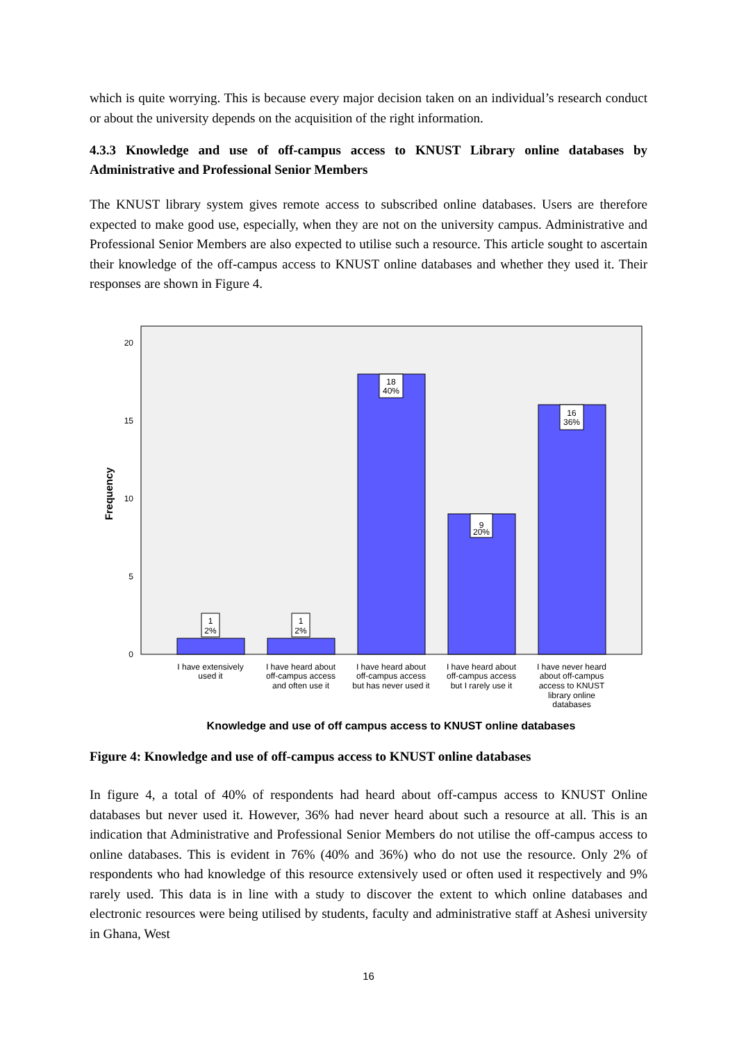which is quite worrying. This is because every major decision taken on an individual’s research conduct or about the university depends on the acquisition of the right information.
4.3.3 Knowledge and use of off-campus access to KNUST Library online databases by Administrative and Professional Senior Members
The KNUST library system gives remote access to subscribed online databases. Users are therefore expected to make good use, especially, when they are not on the university campus. Administrative and Professional Senior Members are also expected to utilise such a resource. This article sought to ascertain their knowledge of the off-campus access to KNUST online databases and whether they used it. Their responses are shown in Figure 4.
0
5
10
15
20
Frequency
1
2%
1
2%
18
40%
9
20%
16
36%
I have extensively
used it
I have heard about
off-campus access
and often use it
I have heard about
off-campus access
but has never used it
I have heard about
off-campus access
but I rarely use it
I have never heard
about off-campus
access to KNUST
library online
databases
Knowledge and use of off campus access to KNUST online databases
Figure 4: Knowledge and use of off-campus access to KNUST online databases
In figure 4, a total of 40% of respondents had heard about off-campus access to KNUST Online databases but never used it. However, 36% had never heard about such a resource at all. This is an indication that Administrative and Professional Senior Members do not utilise the off-campus access to online databases. This is evident in 76% (40% and 36%) who do not use the resource. Only 2% of respondents who had knowledge of this resource extensively used or often used it respectively and 9% rarely used. This data is in line with a study to discover the extent to which online databases and electronic resources were being utilised by students, faculty and administrative staff at Ashesi university in Ghana, West
16